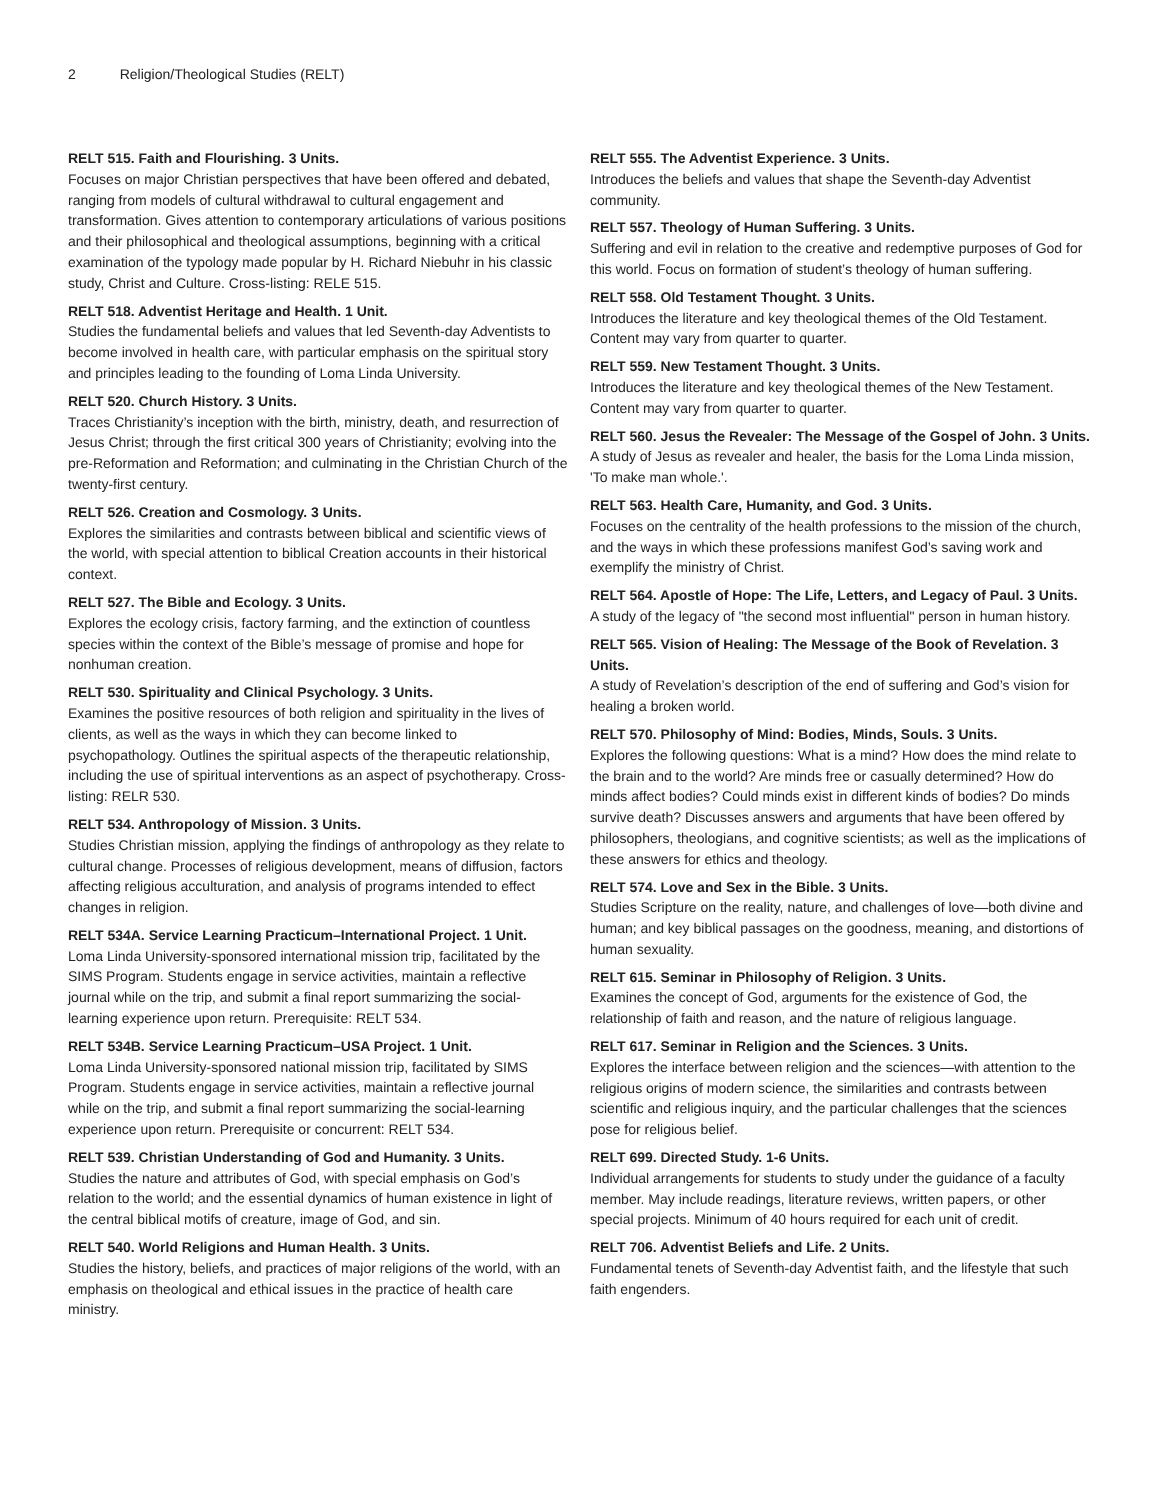2 Religion/Theological Studies (RELT)
RELT 515. Faith and Flourishing. 3 Units.
Focuses on major Christian perspectives that have been offered and debated, ranging from models of cultural withdrawal to cultural engagement and transformation. Gives attention to contemporary articulations of various positions and their philosophical and theological assumptions, beginning with a critical examination of the typology made popular by H. Richard Niebuhr in his classic study, Christ and Culture. Cross-listing: RELE 515.
RELT 518. Adventist Heritage and Health. 1 Unit.
Studies the fundamental beliefs and values that led Seventh-day Adventists to become involved in health care, with particular emphasis on the spiritual story and principles leading to the founding of Loma Linda University.
RELT 520. Church History. 3 Units.
Traces Christianity’s inception with the birth, ministry, death, and resurrection of Jesus Christ; through the first critical 300 years of Christianity; evolving into the pre-Reformation and Reformation; and culminating in the Christian Church of the twenty-first century.
RELT 526. Creation and Cosmology. 3 Units.
Explores the similarities and contrasts between biblical and scientific views of the world, with special attention to biblical Creation accounts in their historical context.
RELT 527. The Bible and Ecology. 3 Units.
Explores the ecology crisis, factory farming, and the extinction of countless species within the context of the Bible’s message of promise and hope for nonhuman creation.
RELT 530. Spirituality and Clinical Psychology. 3 Units.
Examines the positive resources of both religion and spirituality in the lives of clients, as well as the ways in which they can become linked to psychopathology. Outlines the spiritual aspects of the therapeutic relationship, including the use of spiritual interventions as an aspect of psychotherapy. Cross-listing: RELR 530.
RELT 534. Anthropology of Mission. 3 Units.
Studies Christian mission, applying the findings of anthropology as they relate to cultural change. Processes of religious development, means of diffusion, factors affecting religious acculturation, and analysis of programs intended to effect changes in religion.
RELT 534A. Service Learning Practicum–International Project. 1 Unit.
Loma Linda University-sponsored international mission trip, facilitated by the SIMS Program. Students engage in service activities, maintain a reflective journal while on the trip, and submit a final report summarizing the social-learning experience upon return. Prerequisite: RELT 534.
RELT 534B. Service Learning Practicum–USA Project. 1 Unit.
Loma Linda University-sponsored national mission trip, facilitated by SIMS Program. Students engage in service activities, maintain a reflective journal while on the trip, and submit a final report summarizing the social-learning experience upon return. Prerequisite or concurrent: RELT 534.
RELT 539. Christian Understanding of God and Humanity. 3 Units.
Studies the nature and attributes of God, with special emphasis on God’s relation to the world; and the essential dynamics of human existence in light of the central biblical motifs of creature, image of God, and sin.
RELT 540. World Religions and Human Health. 3 Units.
Studies the history, beliefs, and practices of major religions of the world, with an emphasis on theological and ethical issues in the practice of health care ministry.
RELT 555. The Adventist Experience. 3 Units.
Introduces the beliefs and values that shape the Seventh-day Adventist community.
RELT 557. Theology of Human Suffering. 3 Units.
Suffering and evil in relation to the creative and redemptive purposes of God for this world. Focus on formation of student’s theology of human suffering.
RELT 558. Old Testament Thought. 3 Units.
Introduces the literature and key theological themes of the Old Testament. Content may vary from quarter to quarter.
RELT 559. New Testament Thought. 3 Units.
Introduces the literature and key theological themes of the New Testament. Content may vary from quarter to quarter.
RELT 560. Jesus the Revealer: The Message of the Gospel of John. 3 Units.
A study of Jesus as revealer and healer, the basis for the Loma Linda mission, 'To make man whole.'.
RELT 563. Health Care, Humanity, and God. 3 Units.
Focuses on the centrality of the health professions to the mission of the church, and the ways in which these professions manifest God’s saving work and exemplify the ministry of Christ.
RELT 564. Apostle of Hope: The Life, Letters, and Legacy of Paul. 3 Units.
A study of the legacy of "the second most influential" person in human history.
RELT 565. Vision of Healing: The Message of the Book of Revelation. 3 Units.
A study of Revelation’s description of the end of suffering and God’s vision for healing a broken world.
RELT 570. Philosophy of Mind: Bodies, Minds, Souls. 3 Units.
Explores the following questions: What is a mind? How does the mind relate to the brain and to the world? Are minds free or casually determined? How do minds affect bodies? Could minds exist in different kinds of bodies? Do minds survive death? Discusses answers and arguments that have been offered by philosophers, theologians, and cognitive scientists; as well as the implications of these answers for ethics and theology.
RELT 574. Love and Sex in the Bible. 3 Units.
Studies Scripture on the reality, nature, and challenges of love—both divine and human; and key biblical passages on the goodness, meaning, and distortions of human sexuality.
RELT 615. Seminar in Philosophy of Religion. 3 Units.
Examines the concept of God, arguments for the existence of God, the relationship of faith and reason, and the nature of religious language.
RELT 617. Seminar in Religion and the Sciences. 3 Units.
Explores the interface between religion and the sciences—with attention to the religious origins of modern science, the similarities and contrasts between scientific and religious inquiry, and the particular challenges that the sciences pose for religious belief.
RELT 699. Directed Study. 1-6 Units.
Individual arrangements for students to study under the guidance of a faculty member. May include readings, literature reviews, written papers, or other special projects. Minimum of 40 hours required for each unit of credit.
RELT 706. Adventist Beliefs and Life. 2 Units.
Fundamental tenets of Seventh-day Adventist faith, and the lifestyle that such faith engenders.